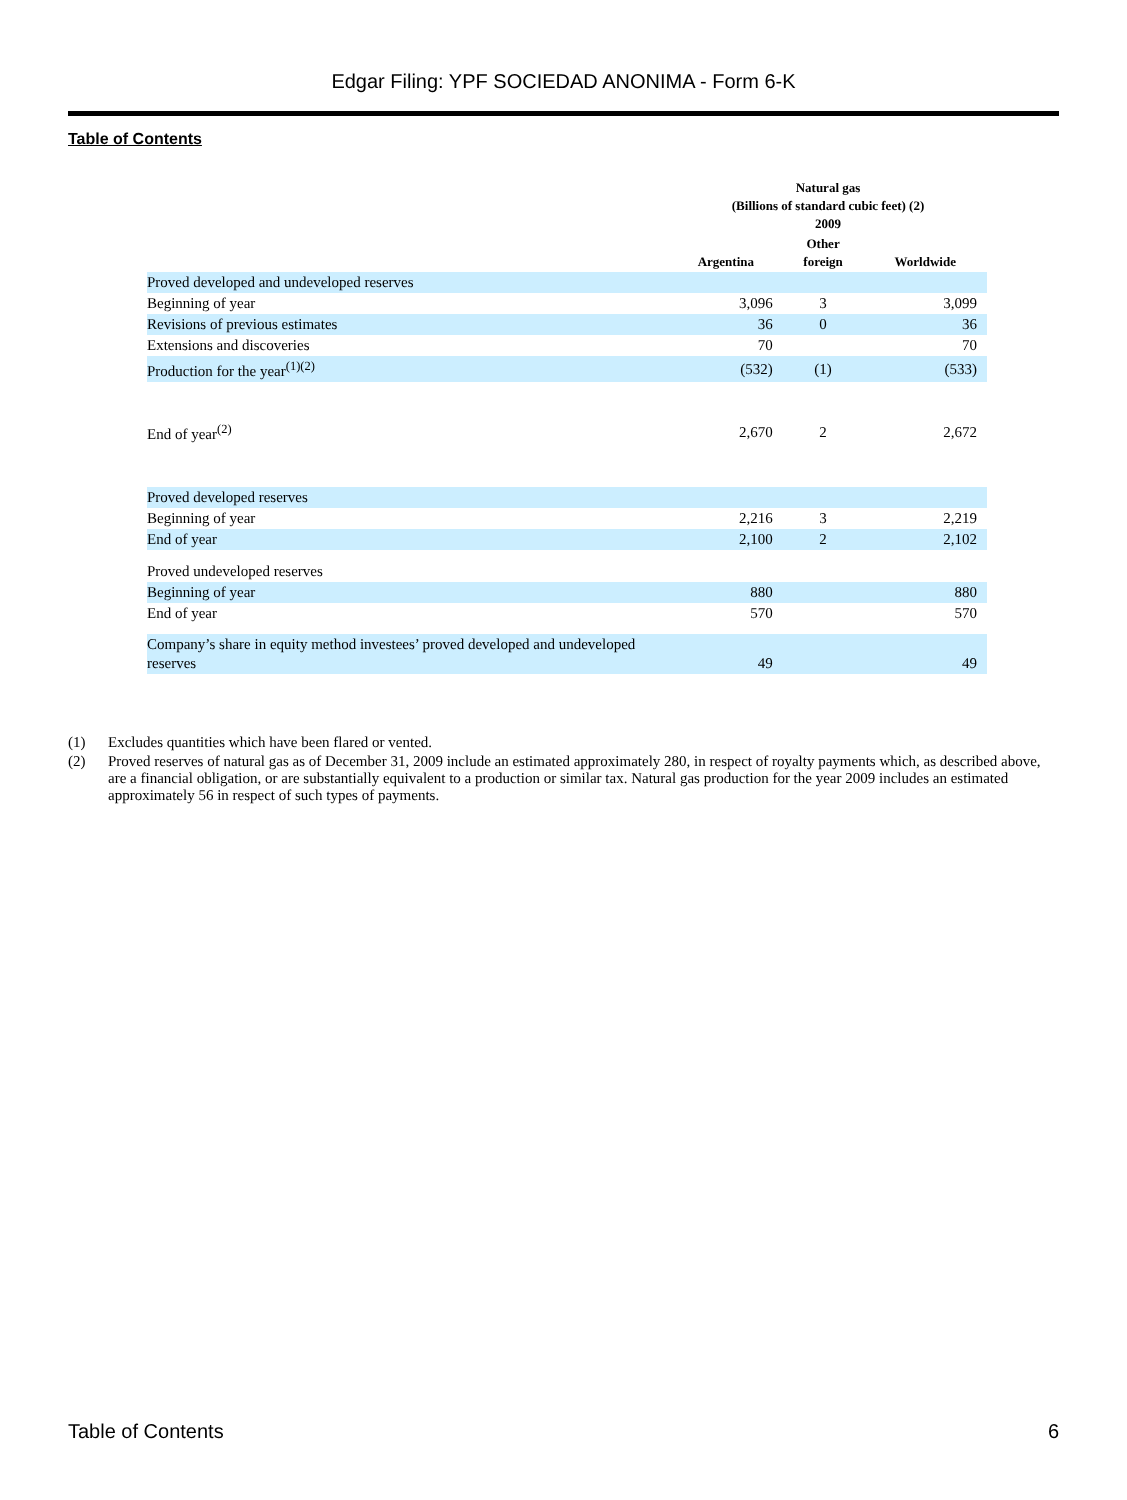Edgar Filing: YPF SOCIEDAD ANONIMA - Form 6-K
Table of Contents
| | Natural gas (Billions of standard cubic feet) (2) 2009 | | |
| --- | --- | --- | --- |
| | Argentina | Other foreign | Worldwide |
| Proved developed and undeveloped reserves | | | |
| Beginning of year | 3,096 | 3 | 3,099 |
| Revisions of previous estimates | 36 | 0 | 36 |
| Extensions and discoveries | 70 | | 70 |
| Production for the year<sup>(1)(2)</sup> | (532) | (1) | (533) |
| End of year<sup>(2)</sup> | 2,670 | 2 | 2,672 |
| Proved developed reserves | | | |
| Beginning of year | 2,216 | 3 | 2,219 |
| End of year | 2,100 | 2 | 2,102 |
| Proved undeveloped reserves | | | |
| Beginning of year | 880 | | 880 |
| End of year | 570 | | 570 |
| Company’s share in equity method investees’ proved developed and undeveloped reserves | 49 | | 49 |
(1) Excludes quantities which have been flared or vented.
(2) Proved reserves of natural gas as of December 31, 2009 include an estimated approximately 280, in respect of royalty payments which, as described above, are a financial obligation, or are substantially equivalent to a production or similar tax. Natural gas production for the year 2009 includes an estimated approximately 56 in respect of such types of payments.
Table of Contents 6